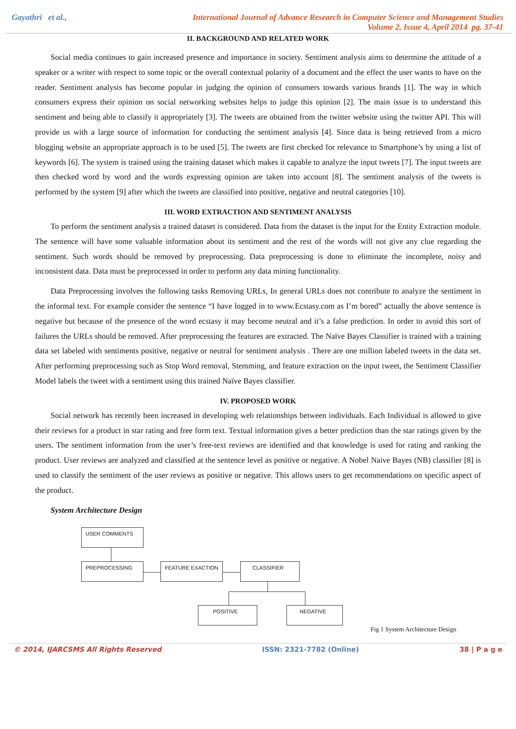Gayathri et al.,
International Journal of Advance Research in Computer Science and Management Studies
Volume 2, Issue 4, April 2014 pg. 37-41
II. BACKGROUND AND RELATED WORK
Social media continues to gain increased presence and importance in society. Sentiment analysis aims to determine the attitude of a speaker or a writer with respect to some topic or the overall contextual polarity of a document and the effect the user wants to have on the reader. Sentiment analysis has become popular in judging the opinion of consumers towards various brands [1]. The way in which consumers express their opinion on social networking websites helps to judge this opinion [2]. The main issue is to understand this sentiment and being able to classify it appropriately [3]. The tweets are obtained from the twitter website using the twitter API. This will provide us with a large source of information for conducting the sentiment analysis [4]. Since data is being retrieved from a micro blogging website an appropriate approach is to be used [5]. The tweets are first checked for relevance to Smartphone’s by using a list of keywords [6]. The system is trained using the training dataset which makes it capable to analyze the input tweets [7]. The input tweets are then checked word by word and the words expressing opinion are taken into account [8]. The sentiment analysis of the tweets is performed by the system [9] after which the tweets are classified into positive, negative and neutral categories [10].
III. WORD EXTRACTION AND SENTIMENT ANALYSIS
To perform the sentiment analysis a trained dataset is considered. Data from the dataset is the input for the Entity Extraction module. The sentence will have some valuable information about its sentiment and the rest of the words will not give any clue regarding the sentiment. Such words should be removed by preprocessing. Data preprocessing is done to eliminate the incomplete, noisy and inconsistent data. Data must be preprocessed in order to perform any data mining functionality.
Data Preprocessing involves the following tasks Removing URLs, In general URLs does not contribute to analyze the sentiment in the informal text. For example consider the sentence “I have logged in to www.Ecstasy.com as I’m bored” actually the above sentence is negative but because of the presence of the word ecstasy it may become neutral and it’s a false prediction. In order to avoid this sort of failures the URLs should be removed. After preprocessing the features are extracted. The Naïve Bayes Classifier is trained with a training data set labeled with sentiments positive, negative or neutral for sentiment analysis . There are one million labeled tweets in the data set. After performing preprocessing such as Stop Word removal, Stemming, and feature extraction on the input tweet, the Sentiment Classifier Model labels the tweet with a sentiment using this trained Naïve Bayes classifier.
IV. PROPOSED WORK
Social network has recently been increased in developing web relationships between individuals. Each Individual is allowed to give their reviews for a product in star rating and free form text. Textual information gives a better prediction than the star ratings given by the users. The sentiment information from the user’s free-text reviews are identified and that knowledge is used for rating and ranking the product. User reviews are analyzed and classified at the sentence level as positive or negative. A Nobel Naive Bayes (NB) classifier [8] is used to classify the sentiment of the user reviews as positive or negative. This allows users to get recommendations on specific aspect of the product.
System Architecture Design
USER COMMENTS
PREPROCESSING FEATURE EXACTION CLASSIFIER
POSITIVE NEGATIVE
Fig 1 System Architecture Design
© 2014, IJARCSMS All Rights Reserved ISSN: 2321-7782 (Online) 38 | P a g e